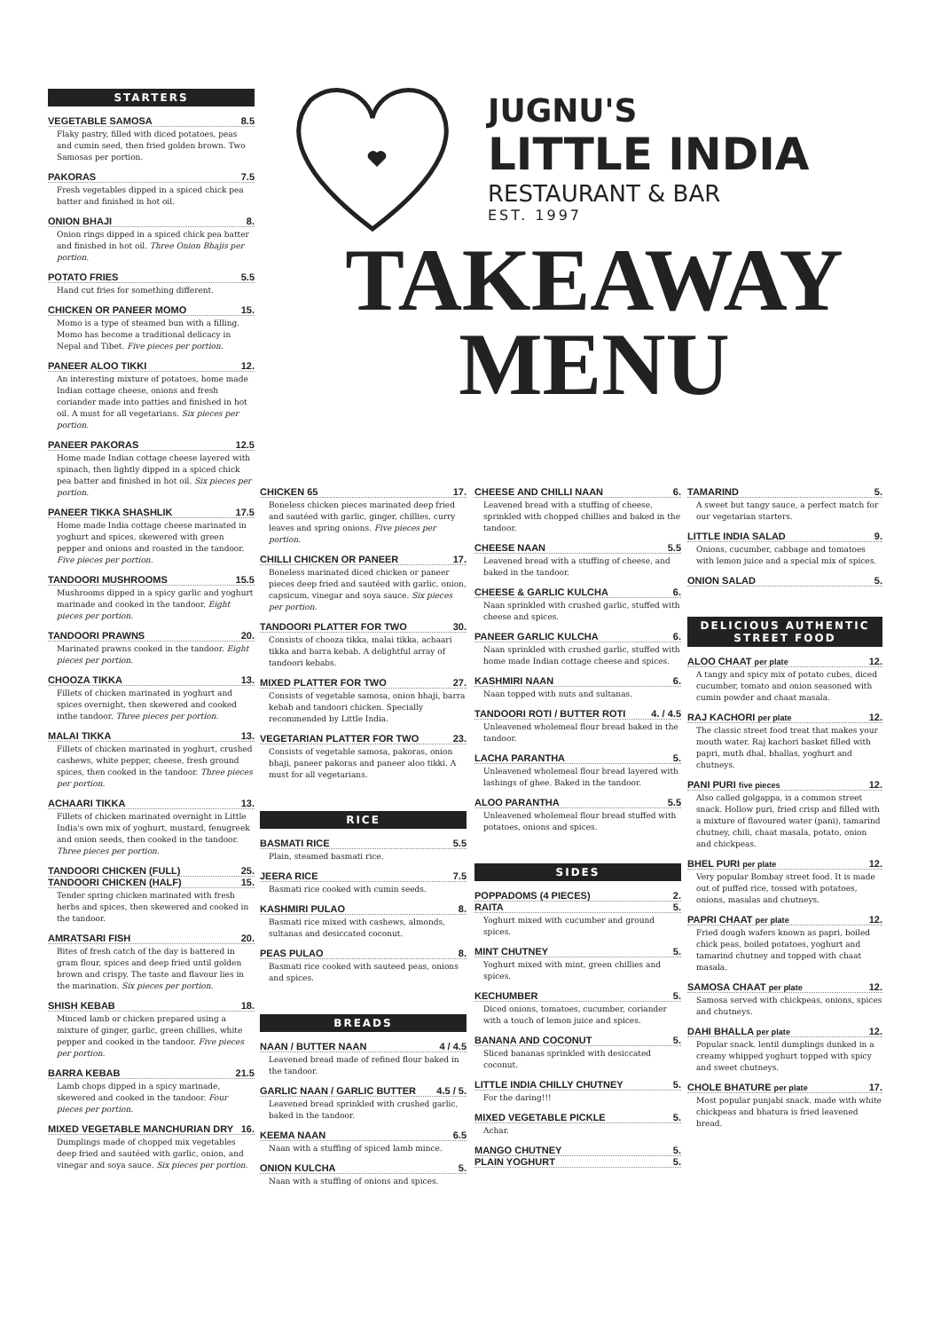STARTERS
VEGETABLE SAMOSA 8.5
Flaky pastry, filled with diced potatoes, peas and cumin seed, then fried golden brown. Two Samosas per portion.
PAKORAS 7.5
Fresh vegetables dipped in a spiced chick pea batter and finished in hot oil.
ONION BHAJI 8.
Onion rings dipped in a spiced chick pea batter and finished in hot oil. Three Onion Bhajis per portion.
POTATO FRIES 5.5
Hand cut fries for something different.
CHICKEN OR PANEER MOMO 15.
Momo is a type of steamed bun with a filling. Momo has become a traditional delicacy in Nepal and Tibet. Five pieces per portion.
PANEER ALOO TIKKI 12.
An interesting mixture of potatoes, home made Indian cottage cheese, onions and fresh coriander made into patties and finished in hot oil. A must for all vegetarians. Six pieces per portion.
PANEER PAKORAS 12.5
Home made Indian cottage cheese layered with spinach, then lightly dipped in a spiced chick pea batter and finished in hot oil. Six pieces per portion.
PANEER TIKKA SHASHLIK 17.5
Home made India cottage cheese marinated in yoghurt and spices, skewered with green pepper and onions and roasted in the tandoor. Five pieces per portion.
TANDOORI MUSHROOMS 15.5
Mushrooms dipped in a spicy garlic and yoghurt marinade and cooked in the tandoor. Eight pieces per portion.
TANDOORI PRAWNS 20.
Marinated prawns cooked in the tandoor. Eight pieces per portion.
CHOOZA TIKKA 13.
Fillets of chicken marinated in yoghurt and spices overnight, then skewered and cooked inthe tandoor. Three pieces per portion.
MALAI TIKKA 13.
Fillets of chicken marinated in yoghurt, crushed cashews, white pepper, cheese, fresh ground spices, then cooked in the tandoor. Three pieces per portion.
ACHAARI TIKKA 13.
Fillets of chicken marinated overnight in Little India's own mix of yoghurt, mustard, fenugreek and onion seeds, then cooked in the tandoor. Three pieces per portion.
TANDOORI CHICKEN (FULL) 25.
TANDOORI CHICKEN (HALF) 15.
Tender spring chicken marinated with fresh herbs and spices, then skewered and cooked in the tandoor.
AMRATSARI FISH 20.
Bites of fresh catch of the day is battered in gram flour, spices and deep fried until golden brown and crispy. The taste and flavour lies in the marination. Six pieces per portion.
SHISH KEBAB 18.
Minced lamb or chicken prepared using a mixture of ginger, garlic, green chillies, white pepper and cooked in the tandoor. Five pieces per portion.
BARRA KEBAB 21.5
Lamb chops dipped in a spicy marinade, skewered and cooked in the tandoor. Four pieces per portion.
MIXED VEGETABLE MANCHURIAN DRY 16.
Dumplings made of chopped mix vegetables deep fried and sautéed with garlic, onion, and vinegar and soya sauce. Six pieces per portion.
JUGNU'S
LITTLE INDIA
RESTAURANT & BAR
EST. 1997
TAKEAWAY
MENU
CHICKEN 65 17.
Boneless chicken pieces marinated deep fried and sautéed with garlic, ginger, chillies, curry leaves and spring onions. Five pieces per portion.
CHILLI CHICKEN OR PANEER 17.
Boneless marinated diced chicken or paneer pieces deep fried and sautéed with garlic, onion, capsicum, vinegar and soya sauce. Six pieces per portion.
TANDOORI PLATTER FOR TWO 30.
Consists of chooza tikka, malai tikka, achaari tikka and barra kebab. A delightful array of tandoori kebabs.
MIXED PLATTER FOR TWO 27.
Consists of vegetable samosa, onion bhaji, barra kebab and tandoori chicken. Specially recommended by Little India.
VEGETARIAN PLATTER FOR TWO 23.
Consists of vegetable samosa, pakoras, onion bhaji, paneer pakoras and paneer aloo tikki. A must for all vegetarians.
RICE
BASMATI RICE 5.5
Plain, steamed basmati rice.
JEERA RICE 7.5
Basmati rice cooked with cumin seeds.
KASHMIRI PULAO 8.
Basmati rice mixed with cashews, almonds, sultanas and desiccated coconut.
PEAS PULAO 8.
Basmati rice cooked with sauteed peas, onions and spices.
BREADS
NAAN / BUTTER NAAN 4 / 4.5
Leavened bread made of refined flour baked in the tandoor.
GARLIC NAAN / GARLIC BUTTER 4.5 / 5.
Leavened bread sprinkled with crushed garlic, baked in the tandoor.
KEEMA NAAN 6.5
Naan with a stuffing of spiced lamb mince.
ONION KULCHA 5.
Naan with a stuffing of onions and spices.
CHEESE AND CHILLI NAAN 6.
Leavened bread with a stuffing of cheese, sprinkled with chopped chillies and baked in the tandoor.
CHEESE NAAN 5.5
Leavened bread with a stuffing of cheese, and baked in the tandoor.
CHEESE & GARLIC KULCHA 6.
Naan sprinkled with crushed garlic, stuffed with cheese and spices.
PANEER GARLIC KULCHA 6.
Naan sprinkled with crushed garlic, stuffed with home made Indian cottage cheese and spices.
KASHMIRI NAAN 6.
Naan topped with nuts and sultanas.
TANDOORI ROTI / BUTTER ROTI 4. / 4.5
Unleavened wholemeal flour bread baked in the tandoor.
LACHA PARANTHA 5.
Unleavened wholemeal flour bread layered with lashings of ghee. Baked in the tandoor.
ALOO PARANTHA 5.5
Unleavened wholemeal flour bread stuffed with potatoes, onions and spices.
SIDES
POPPADOMS (4 PIECES) 2.
RAITA 5.
Yoghurt mixed with cucumber and ground spices.
MINT CHUTNEY 5.
Yoghurt mixed with mint, green chillies and spices.
KECHUMBER 5.
Diced onions, tomatoes, cucumber, coriander with a touch of lemon juice and spices.
BANANA AND COCONUT 5.
Sliced bananas sprinkled with desiccated coconut.
LITTLE INDIA CHILLY CHUTNEY 5.
For the daring!!!
MIXED VEGETABLE PICKLE 5.
Achar.
MANGO CHUTNEY 5.
PLAIN YOGHURT 5.
TAMARIND 5.
A sweet but tangy sauce, a perfect match for our vegetarian starters.
LITTLE INDIA SALAD 9.
Onions, cucumber, cabbage and tomatoes with lemon juice and a special mix of spices.
ONION SALAD 5.
DELICIOUS AUTHENTIC
STREET FOOD
ALOO CHAAT per plate 12.
A tangy and spicy mix of potato cubes, diced cucumber, tomato and onion seasoned with cumin powder and chaat masala.
RAJ KACHORI per plate 12.
The classic street food treat that makes your mouth water. Raj kachori basket filled with papri, muth dhal, bhallas, yoghurt and chutneys.
PANI PURI five pieces 12.
Also called golgappa, is a common street snack. Hollow puri, fried crisp and filled with a mixture of flavoured water (pani), tamarind chutney, chili, chaat masala, potato, onion and chickpeas.
BHEL PURI per plate 12.
Very popular Bombay street food. It is made out of puffed rice, tossed with potatoes, onions, masalas and chutneys.
PAPRI CHAAT per plate 12.
Fried dough wafers known as papri, boiled chick peas, boiled potatoes, yoghurt and tamarind chutney and topped with chaat masala.
SAMOSA CHAAT per plate 12.
Samosa served with chickpeas, onions, spices and chutneys.
DAHI BHALLA per plate 12.
Popular snack. lentil dumplings dunked in a creamy whipped yoghurt topped with spicy and sweet chutneys.
CHOLE BHATURE per plate 17.
Most popular punjabi snack. made with white chickpeas and bhatura is fried leavened bread.